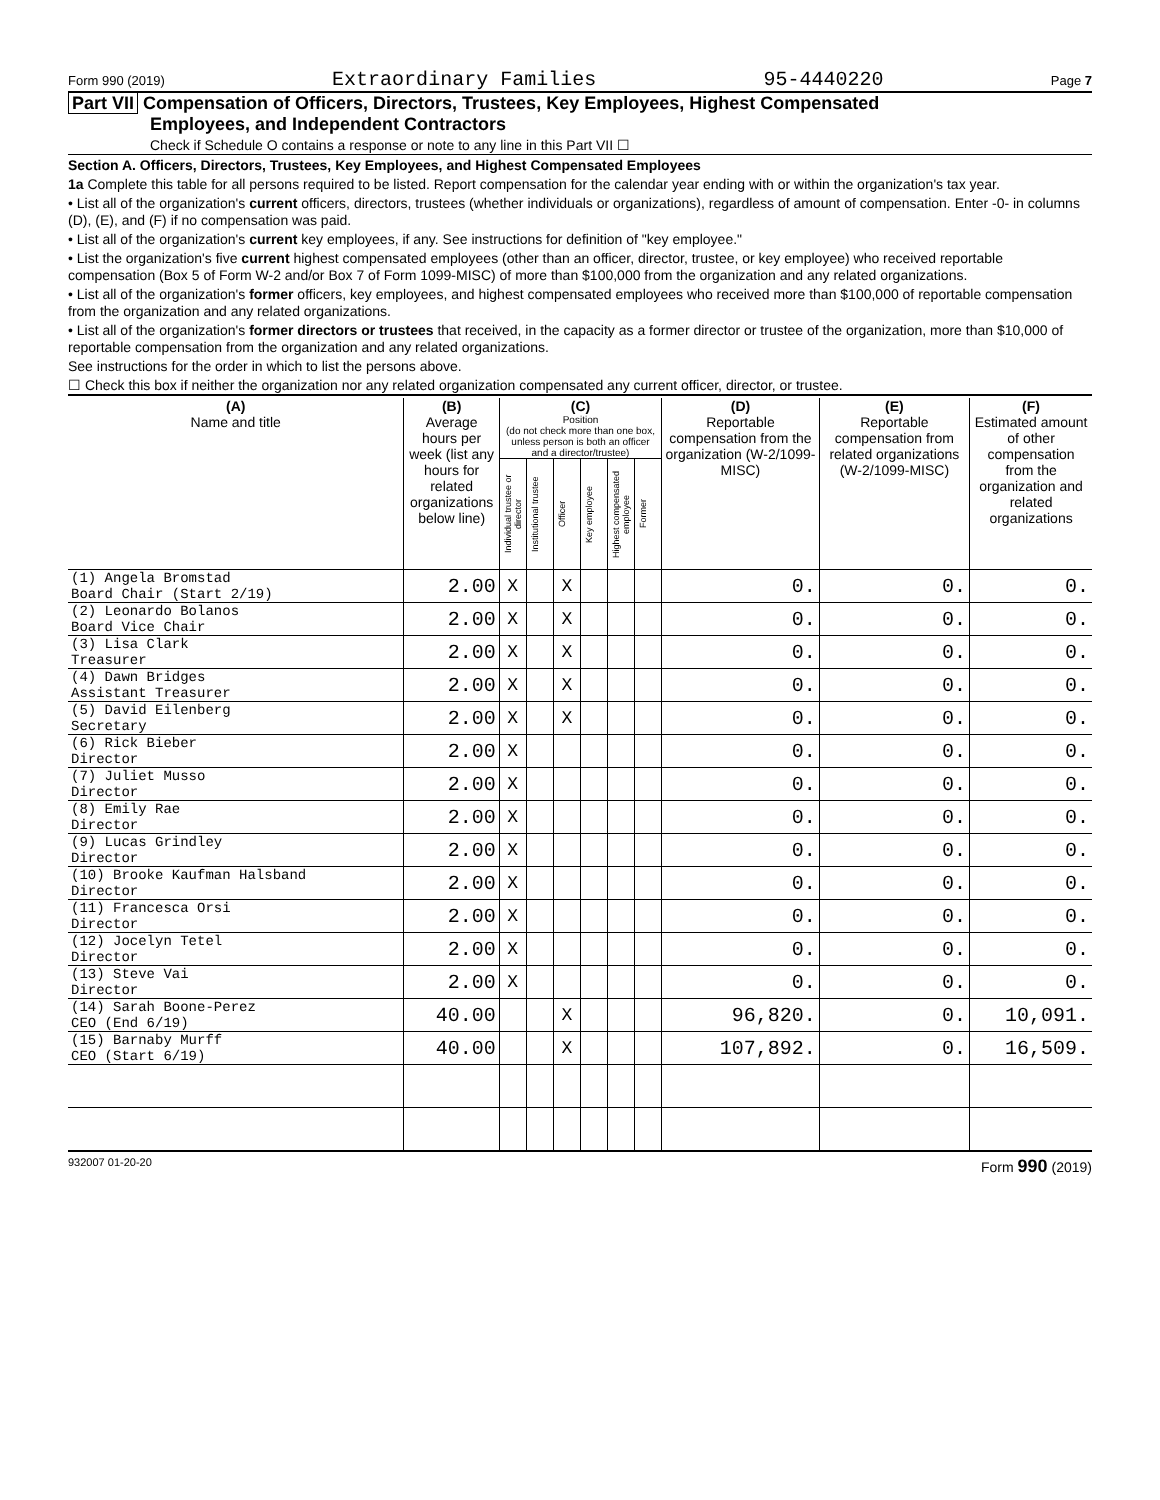Form 990 (2019) Extraordinary Families 95-4440220 Page 7
Part VII Compensation of Officers, Directors, Trustees, Key Employees, Highest Compensated
Employees, and Independent Contractors
Check if Schedule O contains a response or note to any line in this Part VII ☐
Section A. Officers, Directors, Trustees, Key Employees, and Highest Compensated Employees
1a Complete this table for all persons required to be listed. Report compensation for the calendar year ending with or within the organization's tax year.
• List all of the organization's current officers, directors, trustees (whether individuals or organizations), regardless of amount of compensation. Enter -0- in columns (D), (E), and (F) if no compensation was paid.
• List all of the organization's current key employees, if any. See instructions for definition of "key employee."
• List the organization's five current highest compensated employees (other than an officer, director, trustee, or key employee) who received reportable compensation (Box 5 of Form W-2 and/or Box 7 of Form 1099-MISC) of more than $100,000 from the organization and any related organizations.
• List all of the organization's former officers, key employees, and highest compensated employees who received more than $100,000 of reportable compensation from the organization and any related organizations.
• List all of the organization's former directors or trustees that received, in the capacity as a former director or trustee of the organization, more than $10,000 of reportable compensation from the organization and any related organizations.
See instructions for the order in which to list the persons above.
☐ Check this box if neither the organization nor any related organization compensated any current officer, director, or trustee.
| (A) Name and title | (B) Average hours per week (list any hours for related organizations below line) | (C) Position (do not check more than one box, unless person is both an officer and a director/trustee) | | | | | | (D) Reportable compensation from the organization (W-2/1099-MISC) | (E) Reportable compensation from related organizations (W-2/1099-MISC) | (F) Estimated amount of other compensation from the organization and related organizations |
| --- | --- | --- | --- | --- | --- | --- | --- | --- | --- | --- |
| | | Individual trustee or director | Institutional trustee | Officer | Key employee | Highest compensated employee | Former | | | |
| (1) Angela Bromstad Board Chair (Start 2/19) | 2.00 | X | | X | | | | 0. | 0. | 0. |
| (2) Leonardo Bolanos Board Vice Chair | 2.00 | X | | X | | | | 0. | 0. | 0. |
| (3) Lisa Clark Treasurer | 2.00 | X | | X | | | | 0. | 0. | 0. |
| (4) Dawn Bridges Assistant Treasurer | 2.00 | X | | X | | | | 0. | 0. | 0. |
| (5) David Eilenberg Secretary | 2.00 | X | | X | | | | 0. | 0. | 0. |
| (6) Rick Bieber Director | 2.00 | X | | | | | | 0. | 0. | 0. |
| (7) Juliet Musso Director | 2.00 | X | | | | | | 0. | 0. | 0. |
| (8) Emily Rae Director | 2.00 | X | | | | | | 0. | 0. | 0. |
| (9) Lucas Grindley Director | 2.00 | X | | | | | | 0. | 0. | 0. |
| (10) Brooke Kaufman Halsband Director | 2.00 | X | | | | | | 0. | 0. | 0. |
| (11) Francesca Orsi Director | 2.00 | X | | | | | | 0. | 0. | 0. |
| (12) Jocelyn Tetel Director | 2.00 | X | | | | | | 0. | 0. | 0. |
| (13) Steve Vai Director | 2.00 | X | | | | | | 0. | 0. | 0. |
| (14) Sarah Boone-Perez CEO (End 6/19) | 40.00 | | | X | | | | 96,820. | 0. | 10,091. |
| (15) Barnaby Murff CEO (Start 6/19) | 40.00 | | | X | | | | 107,892. | 0. | 16,509. |
932007 01-20-20 Form 990 (2019)